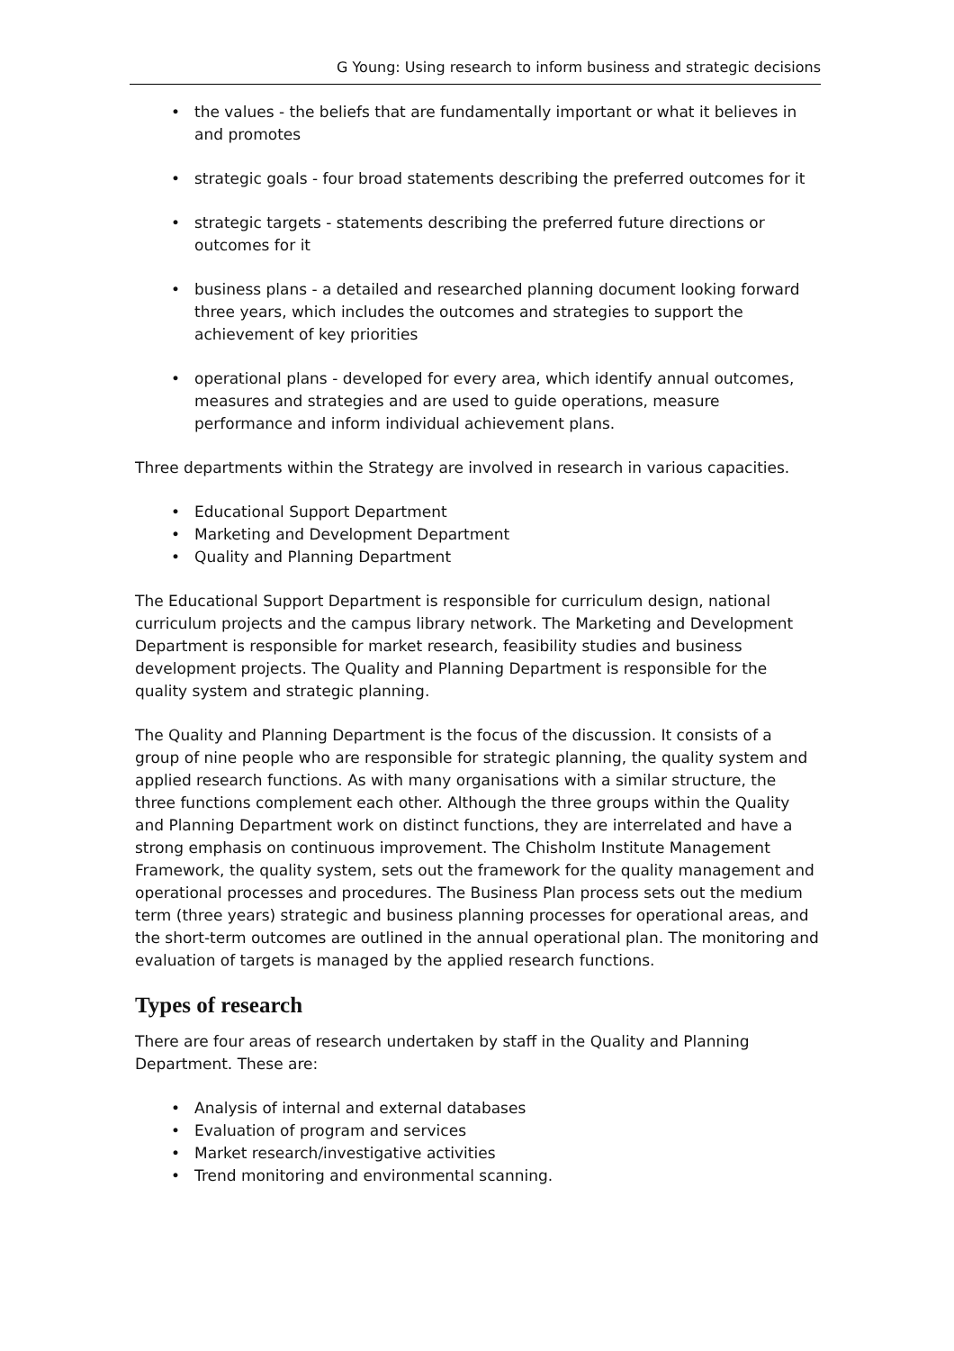G Young: Using research to inform business and strategic decisions
• the values - the beliefs that are fundamentally important or what it believes in and promotes
• strategic goals - four broad statements describing the preferred outcomes for it
• strategic targets - statements describing the preferred future directions or outcomes for it
• business plans - a detailed and researched planning document looking forward three years, which includes the outcomes and strategies to support the achievement of key priorities
• operational plans - developed for every area, which identify annual outcomes, measures and strategies and are used to guide operations, measure performance and inform individual achievement plans.
Three departments within the Strategy are involved in research in various capacities.
• Educational Support Department
• Marketing and Development Department
• Quality and Planning Department
The Educational Support Department is responsible for curriculum design, national curriculum projects and the campus library network. The Marketing and Development Department is responsible for market research, feasibility studies and business development projects. The Quality and Planning Department is responsible for the quality system and strategic planning.
The Quality and Planning Department is the focus of the discussion. It consists of a group of nine people who are responsible for strategic planning, the quality system and applied research functions. As with many organisations with a similar structure, the three functions complement each other. Although the three groups within the Quality and Planning Department work on distinct functions, they are interrelated and have a strong emphasis on continuous improvement. The Chisholm Institute Management Framework, the quality system, sets out the framework for the quality management and operational processes and procedures. The Business Plan process sets out the medium term (three years) strategic and business planning processes for operational areas, and the short-term outcomes are outlined in the annual operational plan. The monitoring and evaluation of targets is managed by the applied research functions.
Types of research
There are four areas of research undertaken by staff in the Quality and Planning Department. These are:
• Analysis of internal and external databases
• Evaluation of program and services
• Market research/investigative activities
• Trend monitoring and environmental scanning.